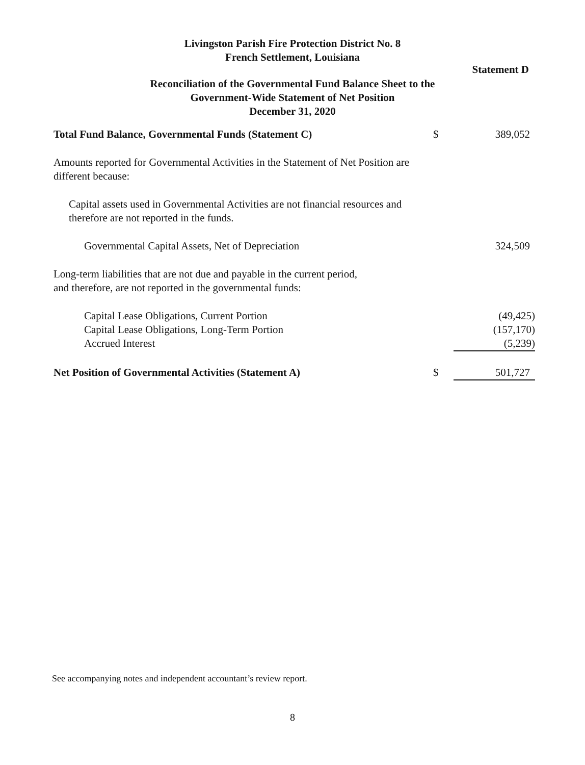Livingston Parish Fire Protection District No. 8
French Settlement, Louisiana
Statement D
Reconciliation of the Governmental Fund Balance Sheet to the
Government-Wide Statement of Net Position
December 31, 2020
| Total Fund Balance, Governmental Funds (Statement C) | $ | 389,052 |
| Amounts reported for Governmental Activities in the Statement of Net Position are different because: | | |
| Capital assets used in Governmental Activities are not financial resources and therefore are not reported in the funds. | | |
| Governmental Capital Assets, Net of Depreciation | | 324,509 |
| Long-term liabilities that are not due and payable in the current period, and therefore, are not reported in the governmental funds: | | |
| Capital Lease Obligations, Current Portion | | (49,425) |
| Capital Lease Obligations, Long-Term Portion | | (157,170) |
| Accrued Interest | | (5,239) |
| Net Position of Governmental Activities (Statement A) | $ | 501,727 |
See accompanying notes and independent accountant’s review report.
8